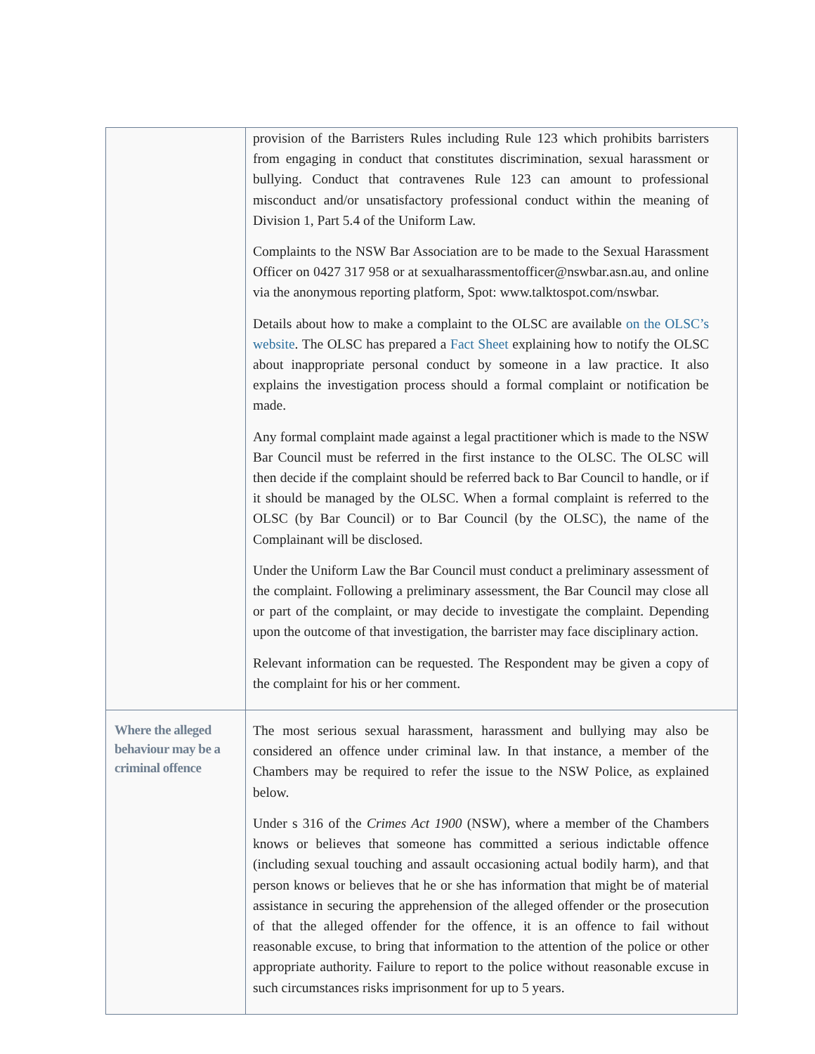| | provision of the Barristers Rules including Rule 123 which prohibits barristers from engaging in conduct that constitutes discrimination, sexual harassment or bullying. Conduct that contravenes Rule 123 can amount to professional misconduct and/or unsatisfactory professional conduct within the meaning of Division 1, Part 5.4 of the Uniform Law. Complaints to the NSW Bar Association are to be made to the Sexual Harassment Officer on 0427 317 958 or at sexualharassmentofficer@nswbar.asn.au, and online via the anonymous reporting platform, Spot: www.talktospot.com/nswbar. Details about how to make a complaint to the OLSC are available on the OLSC’s website . The OLSC has prepared a Fact Sheet explaining how to notify the OLSC about inappropriate personal conduct by someone in a law practice. It also explains the investigation process should a formal complaint or notification be made. Any formal complaint made against a legal practitioner which is made to the NSW Bar Council must be referred in the first instance to the OLSC. The OLSC will then decide if the complaint should be referred back to Bar Council to handle, or if it should be managed by the OLSC. When a formal complaint is referred to the OLSC (by Bar Council) or to Bar Council (by the OLSC), the name of the Complainant will be disclosed. Under the Uniform Law the Bar Council must conduct a preliminary assessment of the complaint. Following a preliminary assessment, the Bar Council may close all or part of the complaint, or may decide to investigate the complaint. Depending upon the outcome of that investigation, the barrister may face disciplinary action. Relevant information can be requested. The Respondent may be given a copy of the complaint for his or her comment. |
| Where the alleged behaviour may be a criminal offence | The most serious sexual harassment, harassment and bullying may also be considered an offence under criminal law. In that instance, a member of the Chambers may be required to refer the issue to the NSW Police, as explained below. Under s 316 of the Crimes Act 1900 (NSW), where a member of the Chambers knows or believes that someone has committed a serious indictable offence (including sexual touching and assault occasioning actual bodily harm), and that person knows or believes that he or she has information that might be of material assistance in securing the apprehension of the alleged offender or the prosecution of that the alleged offender for the offence, it is an offence to fail without reasonable excuse, to bring that information to the attention of the police or other appropriate authority. Failure to report to the police without reasonable excuse in such circumstances risks imprisonment for up to 5 years. |